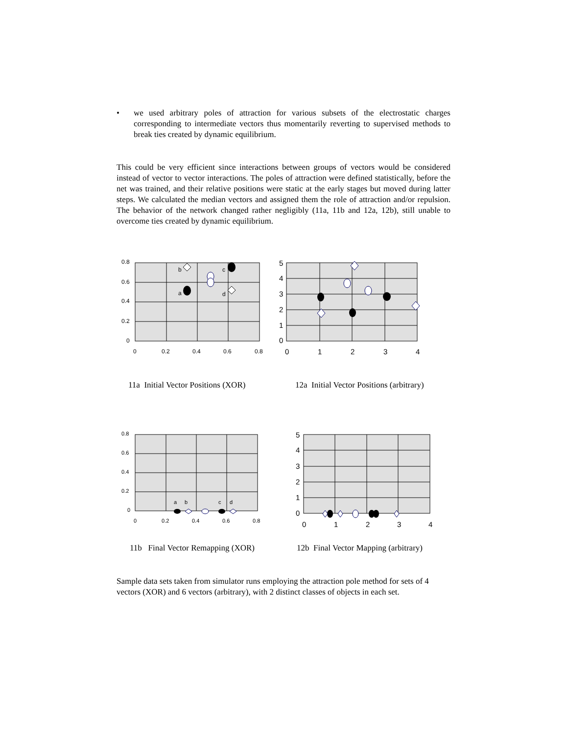• we used arbitrary poles of attraction for various subsets of the electrostatic charges corresponding to intermediate vectors thus momentarily reverting to supervised methods to break ties created by dynamic equilibrium.
This could be very efficient since interactions between groups of vectors would be considered instead of vector to vector interactions. The poles of attraction were defined statistically, before the net was trained, and their relative positions were static at the early stages but moved during latter steps. We calculated the median vectors and assigned them the role of attraction and/or repulsion. The behavior of the network changed rather negligibly (11a, 11b and 12a, 12b), still unable to overcome ties created by dynamic equilibrium.
0.8
0.6
0.4
0.2
0
0
0.2
0.4
0.6
0.8
b
c
a
d
5
4
3
2
1
0
0
1
2
3
4
11a Initial Vector Positions (XOR)
12a Initial Vector Positions (arbitrary)
0.8
0.6
0.4
0.2
0
0
0.2
0.4
0.6
0.8
a
b
c
d
5
4
3
2
1
0
0
1
2
3
4
11b Final Vector Remapping (XOR)
12b Final Vector Mapping (arbitrary)
Sample data sets taken from simulator runs employing the attraction pole method for sets of 4 vectors (XOR) and 6 vectors (arbitrary), with 2 distinct classes of objects in each set.